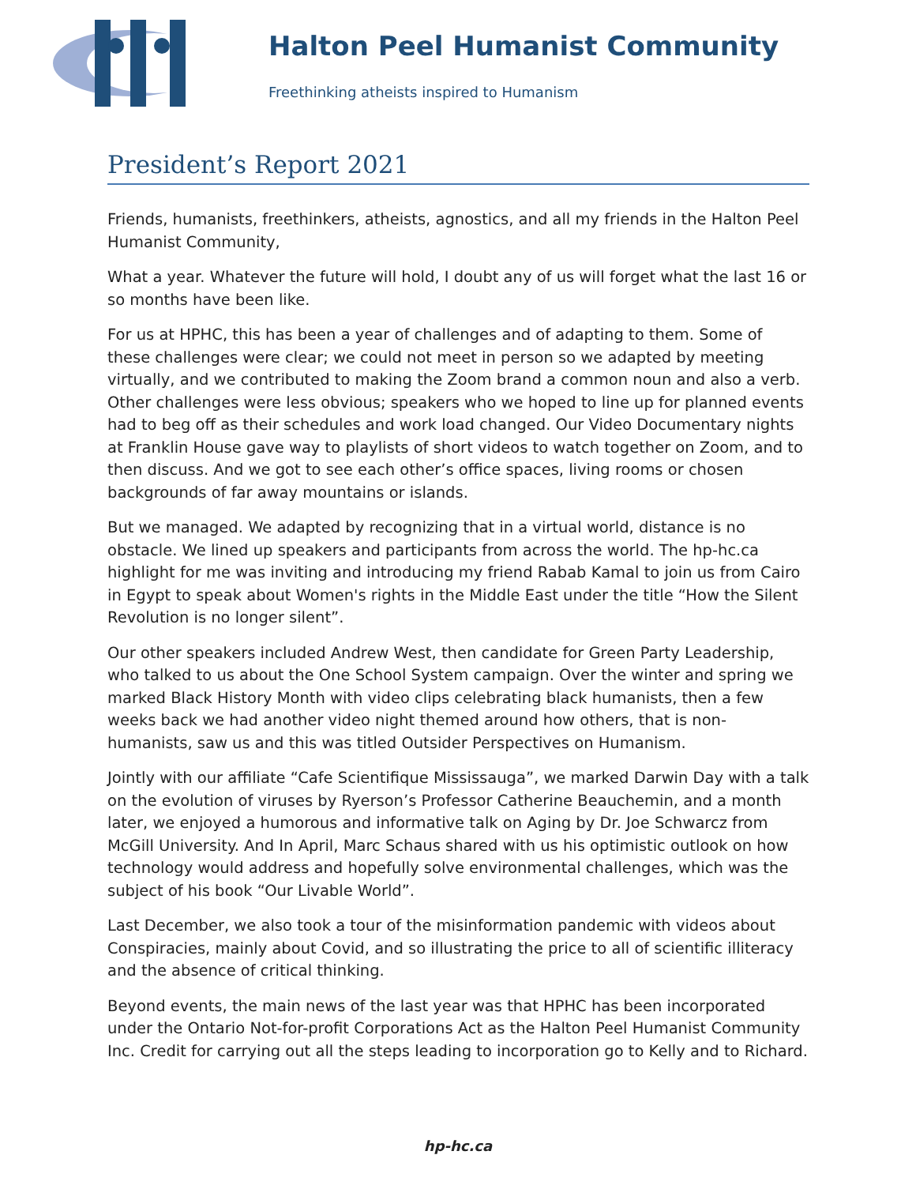Halton Peel Humanist Community
Freethinking atheists inspired to Humanism
President’s Report 2021
Friends, humanists, freethinkers, atheists, agnostics, and all my friends in the Halton Peel Humanist Community,
What a year. Whatever the future will hold, I doubt any of us will forget what the last 16 or so months have been like.
For us at HPHC, this has been a year of challenges and of adapting to them. Some of these challenges were clear; we could not meet in person so we adapted by meeting virtually, and we contributed to making the Zoom brand a common noun and also a verb. Other challenges were less obvious; speakers who we hoped to line up for planned events had to beg off as their schedules and work load changed. Our Video Documentary nights at Franklin House gave way to playlists of short videos to watch together on Zoom, and to then discuss. And we got to see each other’s office spaces, living rooms or chosen backgrounds of far away mountains or islands.
But we managed. We adapted by recognizing that in a virtual world, distance is no obstacle. We lined up speakers and participants from across the world. The hp-hc.ca highlight for me was inviting and introducing my friend Rabab Kamal to join us from Cairo in Egypt to speak about Women's rights in the Middle East under the title “How the Silent Revolution is no longer silent”.
Our other speakers included Andrew West, then candidate for Green Party Leadership, who talked to us about the One School System campaign. Over the winter and spring we marked Black History Month with video clips celebrating black humanists, then a few weeks back we had another video night themed around how others, that is non-humanists, saw us and this was titled Outsider Perspectives on Humanism.
Jointly with our affiliate “Cafe Scientifique Mississauga”, we marked Darwin Day with a talk on the evolution of viruses by Ryerson’s Professor Catherine Beauchemin, and a month later, we enjoyed a humorous and informative talk on Aging by Dr. Joe Schwarcz from McGill University. And In April, Marc Schaus shared with us his optimistic outlook on how technology would address and hopefully solve environmental challenges, which was the subject of his book “Our Livable World”.
Last December, we also took a tour of the misinformation pandemic with videos about Conspiracies, mainly about Covid, and so illustrating the price to all of scientific illiteracy and the absence of critical thinking.
Beyond events, the main news of the last year was that HPHC has been incorporated under the Ontario Not-for-profit Corporations Act as the Halton Peel Humanist Community Inc. Credit for carrying out all the steps leading to incorporation go to Kelly and to Richard.
hp-hc.ca